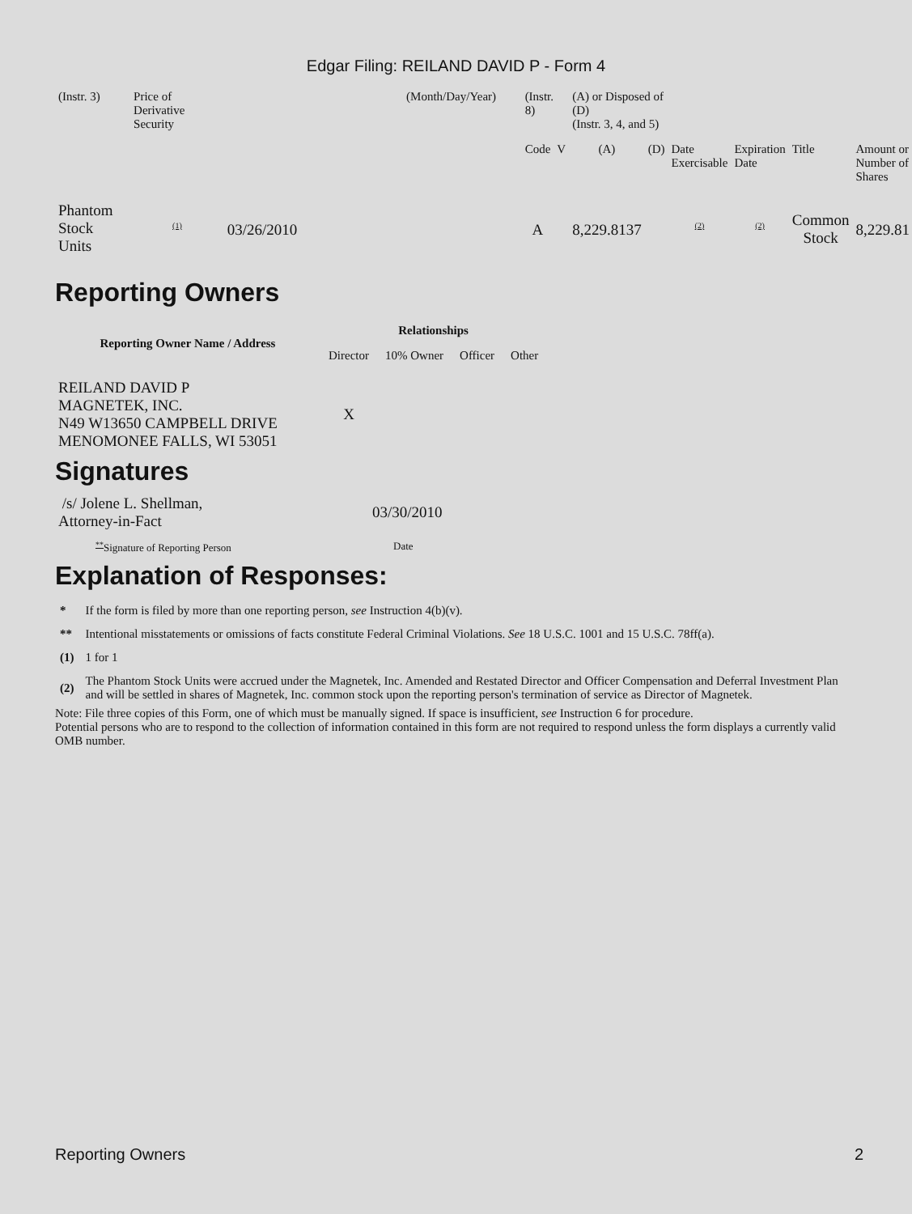Edgar Filing: REILAND DAVID P - Form 4
| (Instr. 3) | Price of Derivative Security | | (Month/Day/Year) | (Instr. 8) | | (A) or Disposed of (D) (Instr. 3, 4, and 5) | | | | | |
| | | | | Code | V | (A) | (D) | Date Exercisable | Expiration Date | Title | Amount or Number of Shares |
| Phantom Stock Units | <sup>(1)</sup> | 03/26/2010 | | A | | 8,229.8137 | | <sup>(2)</sup> | <sup>(2)</sup> | Common Stock | 8,229.81 |
Reporting Owners
| Reporting Owner Name / Address | Relationships | | | |
| --- | --- | --- | --- | --- |
| | Director | 10% Owner | Officer | Other |
| REILAND DAVID P MAGNETEK, INC. N49 W13650 CAMPBELL DRIVE MENOMONEE FALLS, WI 53051 | X | | | |
Signatures
| /s/ Jolene L. Shellman, Attorney-in-Fact | 03/30/2010 |
| <sup>**</sup> Signature of Reporting Person | Date |
Explanation of Responses:
| * | If the form is filed by more than one reporting person, see Instruction 4(b)(v). |
| ** | Intentional misstatements or omissions of facts constitute Federal Criminal Violations. See 18 U.S.C. 1001 and 15 U.S.C. 78ff(a). |
| (1) | 1 for 1 |
| (2) | The Phantom Stock Units were accrued under the Magnetek, Inc. Amended and Restated Director and Officer Compensation and Deferral Investment Plan and will be settled in shares of Magnetek, Inc. common stock upon the reporting person's termination of service as Director of Magnetek. |
Note: File three copies of this Form, one of which must be manually signed. If space is insufficient, see Instruction 6 for procedure.
Potential persons who are to respond to the collection of information contained in this form are not required to respond unless the form displays a currently valid OMB number.
Reporting Owners 2